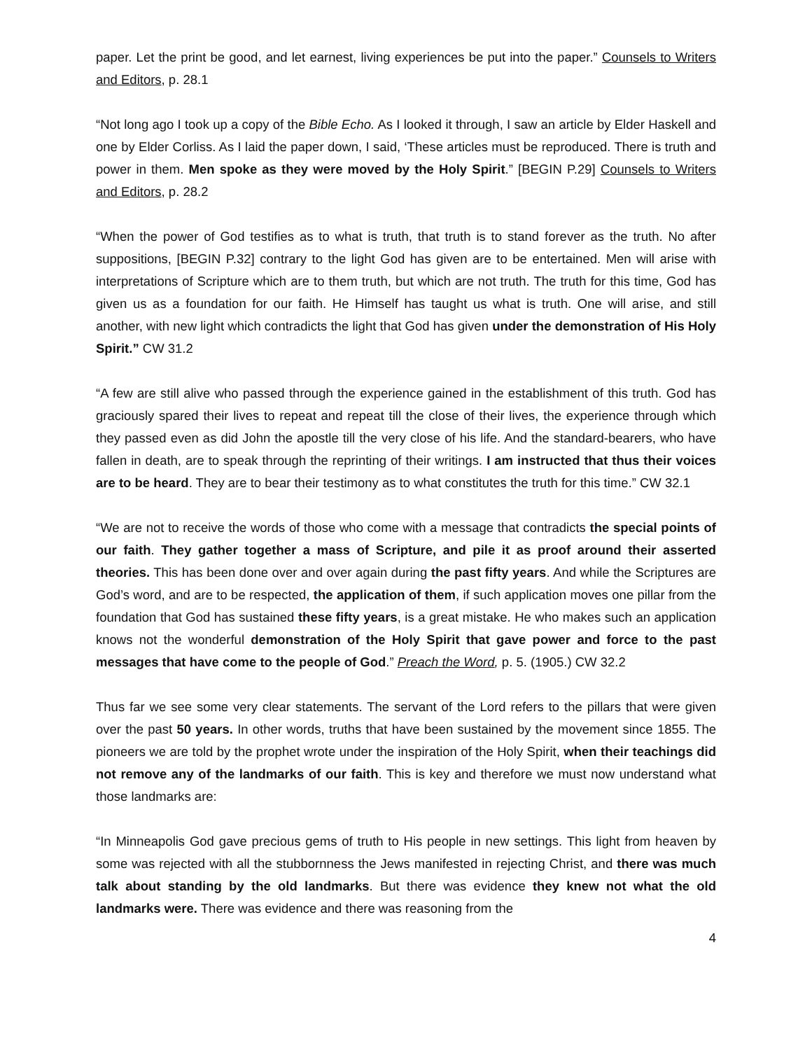paper. Let the print be good, and let earnest, living experiences be put into the paper.” Counsels to Writers and Editors, p. 28.1
“Not long ago I took up a copy of the Bible Echo. As I looked it through, I saw an article by Elder Haskell and one by Elder Corliss. As I laid the paper down, I said, ‘These articles must be reproduced. There is truth and power in them. Men spoke as they were moved by the Holy Spirit.” [BEGIN P.29] Counsels to Writers and Editors, p. 28.2
“When the power of God testifies as to what is truth, that truth is to stand forever as the truth. No after suppositions, [BEGIN P.32] contrary to the light God has given are to be entertained. Men will arise with interpretations of Scripture which are to them truth, but which are not truth. The truth for this time, God has given us as a foundation for our faith. He Himself has taught us what is truth. One will arise, and still another, with new light which contradicts the light that God has given under the demonstration of His Holy Spirit.” CW 31.2
“A few are still alive who passed through the experience gained in the establishment of this truth. God has graciously spared their lives to repeat and repeat till the close of their lives, the experience through which they passed even as did John the apostle till the very close of his life. And the standard-bearers, who have fallen in death, are to speak through the reprinting of their writings. I am instructed that thus their voices are to be heard. They are to bear their testimony as to what constitutes the truth for this time.” CW 32.1
“We are not to receive the words of those who come with a message that contradicts the special points of our faith. They gather together a mass of Scripture, and pile it as proof around their asserted theories. This has been done over and over again during the past fifty years. And while the Scriptures are God’s word, and are to be respected, the application of them, if such application moves one pillar from the foundation that God has sustained these fifty years, is a great mistake. He who makes such an application knows not the wonderful demonstration of the Holy Spirit that gave power and force to the past messages that have come to the people of God.” Preach the Word, p. 5. (1905.) CW 32.2
Thus far we see some very clear statements. The servant of the Lord refers to the pillars that were given over the past 50 years. In other words, truths that have been sustained by the movement since 1855. The pioneers we are told by the prophet wrote under the inspiration of the Holy Spirit, when their teachings did not remove any of the landmarks of our faith. This is key and therefore we must now understand what those landmarks are:
“In Minneapolis God gave precious gems of truth to His people in new settings. This light from heaven by some was rejected with all the stubbornness the Jews manifested in rejecting Christ, and there was much talk about standing by the old landmarks. But there was evidence they knew not what the old landmarks were. There was evidence and there was reasoning from the
4